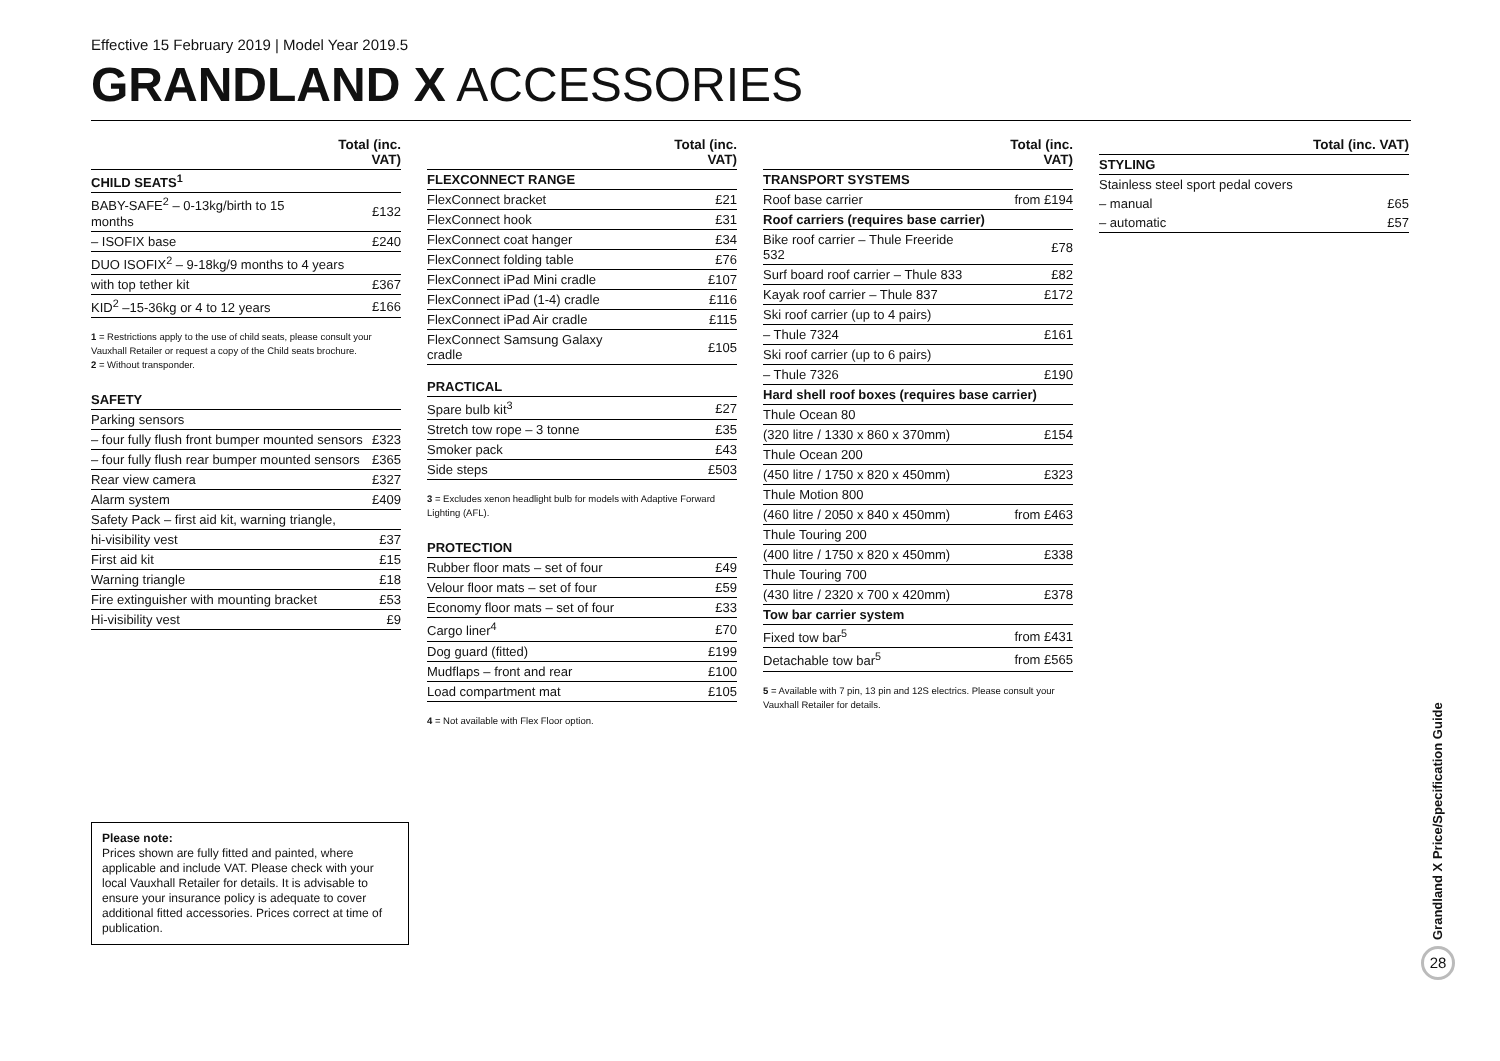Effective 15 February 2019 | Model Year 2019.5
GRANDLAND X ACCESSORIES
| | Total (inc. VAT) |
| --- | --- |
| CHILD SEATS<sup>1</sup> | |
| BABY-SAFE<sup>2</sup> – 0-13kg/birth to 15 months | £132 |
| – ISOFIX base | £240 |
| DUO ISOFIX<sup>2</sup> – 9-18kg/9 months to 4 years | |
| with top tether kit | £367 |
| KID<sup>2</sup> –15-36kg or 4 to 12 years | £166 |
1 = Restrictions apply to the use of child seats, please consult your Vauxhall Retailer or request a copy of the Child seats brochure.
2 = Without transponder.
| SAFETY | |
| Parking sensors | |
| – four fully flush front bumper mounted sensors | £323 |
| – four fully flush rear bumper mounted sensors | £365 |
| Rear view camera | £327 |
| Alarm system | £409 |
| Safety Pack – first aid kit, warning triangle, | |
| hi-visibility vest | £37 |
| First aid kit | £15 |
| Warning triangle | £18 |
| Fire extinguisher with mounting bracket | £53 |
| Hi-visibility vest | £9 |
| | Total (inc. VAT) |
| --- | --- |
| FLEXCONNECT RANGE | |
| FlexConnect bracket | £21 |
| FlexConnect hook | £31 |
| FlexConnect coat hanger | £34 |
| FlexConnect folding table | £76 |
| FlexConnect iPad Mini cradle | £107 |
| FlexConnect iPad (1-4) cradle | £116 |
| FlexConnect iPad Air cradle | £115 |
| FlexConnect Samsung Galaxy cradle | £105 |
| PRACTICAL | |
| Spare bulb kit<sup>3</sup> | £27 |
| Stretch tow rope – 3 tonne | £35 |
| Smoker pack | £43 |
| Side steps | £503 |
3 = Excludes xenon headlight bulb for models with Adaptive Forward Lighting (AFL).
| PROTECTION | |
| Rubber floor mats – set of four | £49 |
| Velour floor mats – set of four | £59 |
| Economy floor mats – set of four | £33 |
| Cargo liner<sup>4</sup> | £70 |
| Dog guard (fitted) | £199 |
| Mudflaps – front and rear | £100 |
| Load compartment mat | £105 |
4 = Not available with Flex Floor option.
| | Total (inc. VAT) |
| --- | --- |
| TRANSPORT SYSTEMS | |
| Roof base carrier | from £194 |
| Roof carriers (requires base carrier) | |
| Bike roof carrier – Thule Freeride 532 | £78 |
| Surf board roof carrier – Thule 833 | £82 |
| Kayak roof carrier – Thule 837 | £172 |
| Ski roof carrier (up to 4 pairs) | |
| – Thule 7324 | £161 |
| Ski roof carrier (up to 6 pairs) | |
| – Thule 7326 | £190 |
| Hard shell roof boxes (requires base carrier) | |
| Thule Ocean 80 | |
| (320 litre / 1330 x 860 x 370mm) | £154 |
| Thule Ocean 200 | |
| (450 litre / 1750 x 820 x 450mm) | £323 |
| Thule Motion 800 | |
| (460 litre / 2050 x 840 x 450mm) | from £463 |
| Thule Touring 200 | |
| (400 litre / 1750 x 820 x 450mm) | £338 |
| Thule Touring 700 | |
| (430 litre / 2320 x 700 x 420mm) | £378 |
| Tow bar carrier system | |
| Fixed tow bar<sup>5</sup> | from £431 |
| Detachable tow bar<sup>5</sup> | from £565 |
5 = Available with 7 pin, 13 pin and 12S electrics. Please consult your Vauxhall Retailer for details.
| | Total (inc. VAT) |
| --- | --- |
| STYLING | |
| Stainless steel sport pedal covers | |
| – manual | £65 |
| – automatic | £57 |
Please note:
Prices shown are fully fitted and painted, where applicable and include VAT. Please check with your local Vauxhall Retailer for details. It is advisable to ensure your insurance policy is adequate to cover additional fitted accessories. Prices correct at time of publication.
Grandland X Price/Specification Guide
28